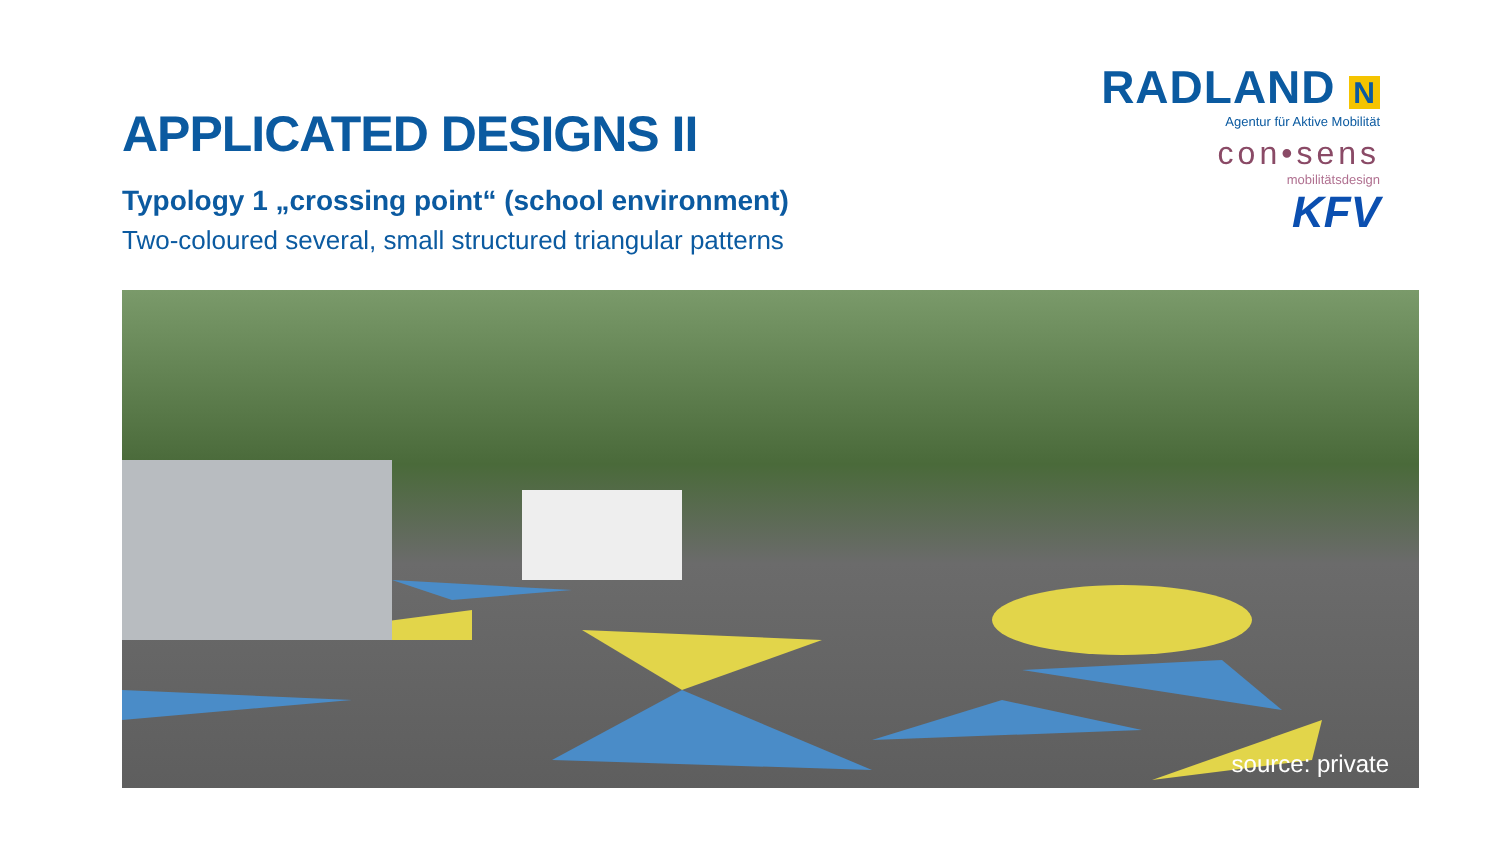APPLICATED DESIGNS II
Typology 1 „crossing point“ (school environment)
Two-coloured several, small structured triangular patterns
RADLAND N
Agentur für Aktive Mobilität
con•sens
mobilitätsdesign
KFV
source: private